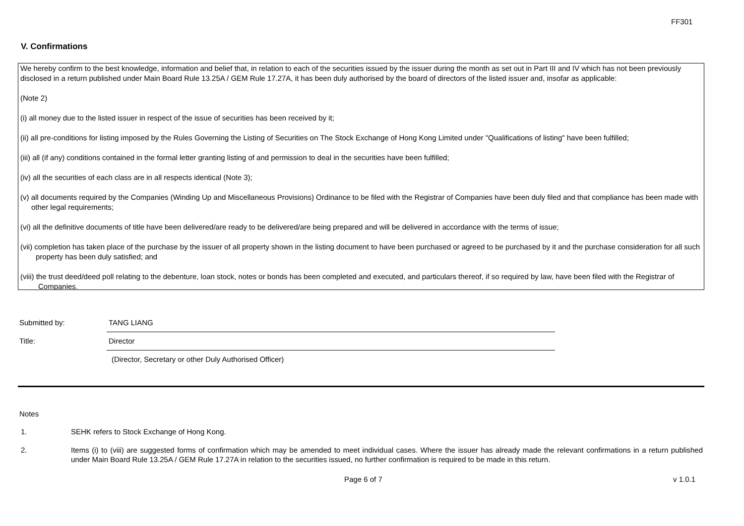FF301
V. Confirmations
We hereby confirm to the best knowledge, information and belief that, in relation to each of the securities issued by the issuer during the month as set out in Part III and IV which has not been previously disclosed in a return published under Main Board Rule 13.25A / GEM Rule 17.27A, it has been duly authorised by the board of directors of the listed issuer and, insofar as applicable:
(Note 2)
(i) all money due to the listed issuer in respect of the issue of securities has been received by it;
(ii) all pre-conditions for listing imposed by the Rules Governing the Listing of Securities on The Stock Exchange of Hong Kong Limited under "Qualifications of listing" have been fulfilled;
(iii) all (if any) conditions contained in the formal letter granting listing of and permission to deal in the securities have been fulfilled;
(iv) all the securities of each class are in all respects identical (Note 3);
(v) all documents required by the Companies (Winding Up and Miscellaneous Provisions) Ordinance to be filed with the Registrar of Companies have been duly filed and that compliance has been made with other legal requirements;
(vi) all the definitive documents of title have been delivered/are ready to be delivered/are being prepared and will be delivered in accordance with the terms of issue;
(vii) completion has taken place of the purchase by the issuer of all property shown in the listing document to have been purchased or agreed to be purchased by it and the purchase consideration for all such property has been duly satisfied; and
(viii) the trust deed/deed poll relating to the debenture, loan stock, notes or bonds has been completed and executed, and particulars thereof, if so required by law, have been filed with the Registrar of Companies.
Submitted by: TANG LIANG
Title: Director
(Director, Secretary or other Duly Authorised Officer)
Notes
1. SEHK refers to Stock Exchange of Hong Kong.
2. Items (i) to (viii) are suggested forms of confirmation which may be amended to meet individual cases. Where the issuer has already made the relevant confirmations in a return published under Main Board Rule 13.25A / GEM Rule 17.27A in relation to the securities issued, no further confirmation is required to be made in this return.
Page 6 of 7 v 1.0.1